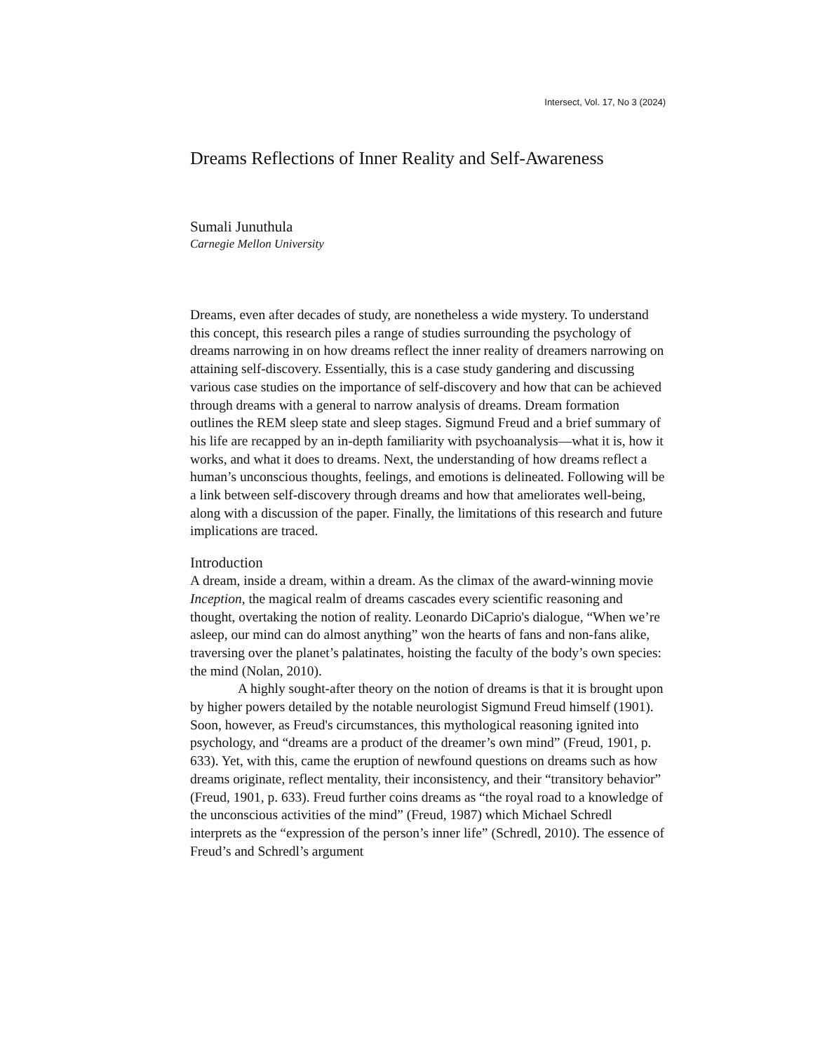Intersect, Vol. 17, No 3 (2024)
Dreams Reflections of Inner Reality and Self-Awareness
Sumali Junuthula
Carnegie Mellon University
Dreams, even after decades of study, are nonetheless a wide mystery. To understand this concept, this research piles a range of studies surrounding the psychology of dreams narrowing in on how dreams reflect the inner reality of dreamers narrowing on attaining self-discovery. Essentially, this is a case study gandering and discussing various case studies on the importance of self-discovery and how that can be achieved through dreams with a general to narrow analysis of dreams. Dream formation outlines the REM sleep state and sleep stages. Sigmund Freud and a brief summary of his life are recapped by an in-depth familiarity with psychoanalysis—what it is, how it works, and what it does to dreams. Next, the understanding of how dreams reflect a human’s unconscious thoughts, feelings, and emotions is delineated. Following will be a link between self-discovery through dreams and how that ameliorates well-being, along with a discussion of the paper. Finally, the limitations of this research and future implications are traced.
Introduction
A dream, inside a dream, within a dream. As the climax of the award-winning movie Inception, the magical realm of dreams cascades every scientific reasoning and thought, overtaking the notion of reality. Leonardo DiCaprio's dialogue, “When we’re asleep, our mind can do almost anything” won the hearts of fans and non-fans alike, traversing over the planet’s palatinates, hoisting the faculty of the body’s own species: the mind (Nolan, 2010).
A highly sought-after theory on the notion of dreams is that it is brought upon by higher powers detailed by the notable neurologist Sigmund Freud himself (1901). Soon, however, as Freud's circumstances, this mythological reasoning ignited into psychology, and “dreams are a product of the dreamer’s own mind” (Freud, 1901, p. 633). Yet, with this, came the eruption of newfound questions on dreams such as how dreams originate, reflect mentality, their inconsistency, and their “transitory behavior” (Freud, 1901, p. 633). Freud further coins dreams as “the royal road to a knowledge of the unconscious activities of the mind” (Freud, 1987) which Michael Schredl interprets as the “expression of the person’s inner life” (Schredl, 2010). The essence of Freud’s and Schredl’s argument